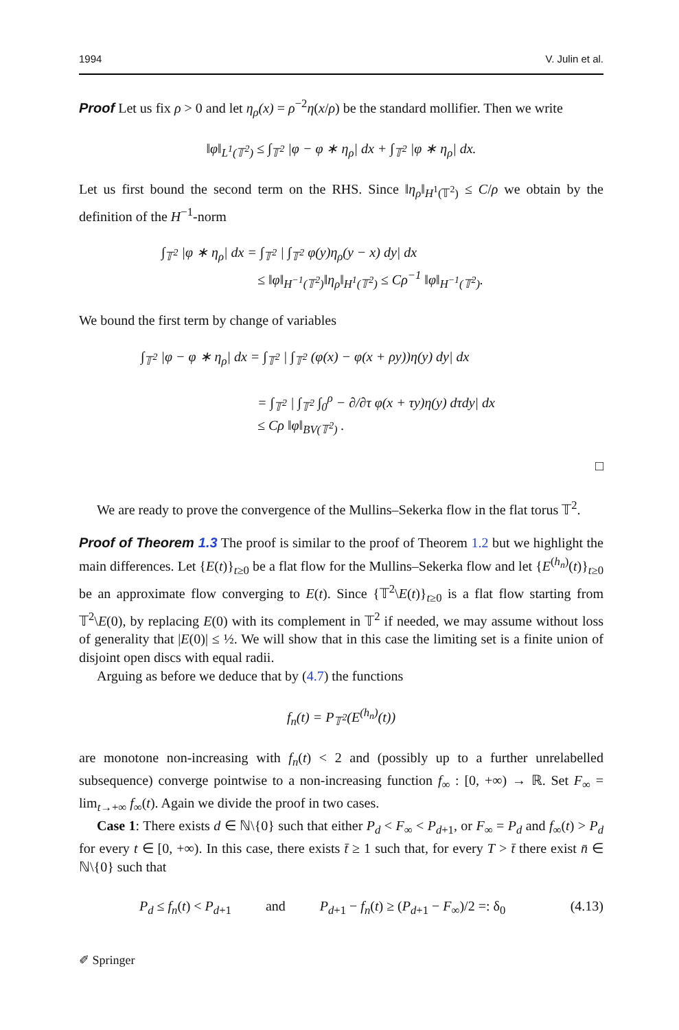1994 V. Julin et al.
Proof Let us fix ρ > 0 and let η<sub>ρ</sub>(x) = ρ<sup>−2</sup>η(x/ρ) be the standard mollifier. Then we write
‖φ‖<sub>L<sup>1</sup>(𝕋<sup>2</sup>)</sub> ≤ ∫<sub>𝕋<sup>2</sup></sub> |φ − φ ∗ η<sub>ρ</sub>| dx + ∫<sub>𝕋<sup>2</sup></sub> |φ ∗ η<sub>ρ</sub>| dx.
Let us first bound the second term on the RHS. Since ‖η<sub>ρ</sub>‖<sub>H<sup>1</sup>(𝕋<sup>2</sup>)</sub> ≤ C/ρ we obtain by the definition of the H<sup>−1</sup>-norm
∫<sub>𝕋<sup>2</sup></sub> |φ ∗ η<sub>ρ</sub>| dx = ∫<sub>𝕋<sup>2</sup></sub> | ∫<sub>𝕋<sup>2</sup></sub> φ(y)η<sub>ρ</sub>(y − x) dy| dx
       ≤ ‖φ‖<sub>H<sup>−1</sup>(𝕋<sup>2</sup>)</sub>‖η<sub>ρ</sub>‖<sub>H<sup>1</sup>(𝕋<sup>2</sup>)</sub> ≤ Cρ<sup>−1</sup> ‖φ‖<sub>H<sup>−1</sup>(𝕋<sup>2</sup>)</sub>.
We bound the first term by change of variables
∫<sub>𝕋<sup>2</sup></sub> |φ − φ ∗ η<sub>ρ</sub>| dx = ∫<sub>𝕋<sup>2</sup></sub> | ∫<sub>𝕋<sup>2</sup></sub> (φ(x) − φ(x + ρy))η(y) dy| dx
         = ∫<sub>𝕋<sup>2</sup></sub> | ∫<sub>𝕋<sup>2</sup></sub> ∫<sub>0</sub><sup>ρ</sup> − ∂/∂τ φ(x + τy)η(y) dτdy| dx
         ≤ Cρ ‖φ‖<sub>BV(𝕋<sup>2</sup>)</sub> .
□
We are ready to prove the convergence of the Mullins–Sekerka flow in the flat torus 𝕋<sup>2</sup>.
Proof of Theorem 1.3 The proof is similar to the proof of Theorem 1.2 but we highlight the main differences. Let {E(t)}<sub>t≥0</sub> be a flat flow for the Mullins–Sekerka flow and let {E<sup>(h<sub>n</sub>)</sup>(t)}<sub>t≥0</sub> be an approximate flow converging to E(t). Since {𝕋<sup>2</sup>\E(t)}<sub>t≥0</sub> is a flat flow starting from 𝕋<sup>2</sup>\E(0), by replacing E(0) with its complement in 𝕋<sup>2</sup> if needed, we may assume without loss of generality that |E(0)| ≤ ½. We will show that in this case the limiting set is a finite union of disjoint open discs with equal radii.
Arguing as before we deduce that by (4.7) the functions
f<sub>n</sub>(t) = P<sub>𝕋<sup>2</sup></sub>(E<sup>(h<sub>n</sub>)</sup>(t))
are monotone non-increasing with f<sub>n</sub>(t) < 2 and (possibly up to a further unrelabelled subsequence) converge pointwise to a non-increasing function f<sub>∞</sub> : [0, +∞) → ℝ. Set F<sub>∞</sub> = lim<sub>t→+∞</sub> f<sub>∞</sub>(t). Again we divide the proof in two cases.
Case 1: There exists d ∈ ℕ\{0} such that either P<sub>d</sub> < F<sub>∞</sub> < P<sub>d+1</sub>, or F<sub>∞</sub> = P<sub>d</sub> and f<sub>∞</sub>(t) > P<sub>d</sub> for every t ∈ [0, +∞). In this case, there exists t̄ ≥ 1 such that, for every T > t̄ there exist n̄ ∈ ℕ\{0} such that
P<sub>d</sub> ≤ f<sub>n</sub>(t) < P<sub>d+1</sub>    and    P<sub>d+1</sub> − f<sub>n</sub>(t) ≥ (P<sub>d+1</sub> − F<sub>∞</sub>)/2 =: δ<sub>0</sub> (4.13)
✐ Springer